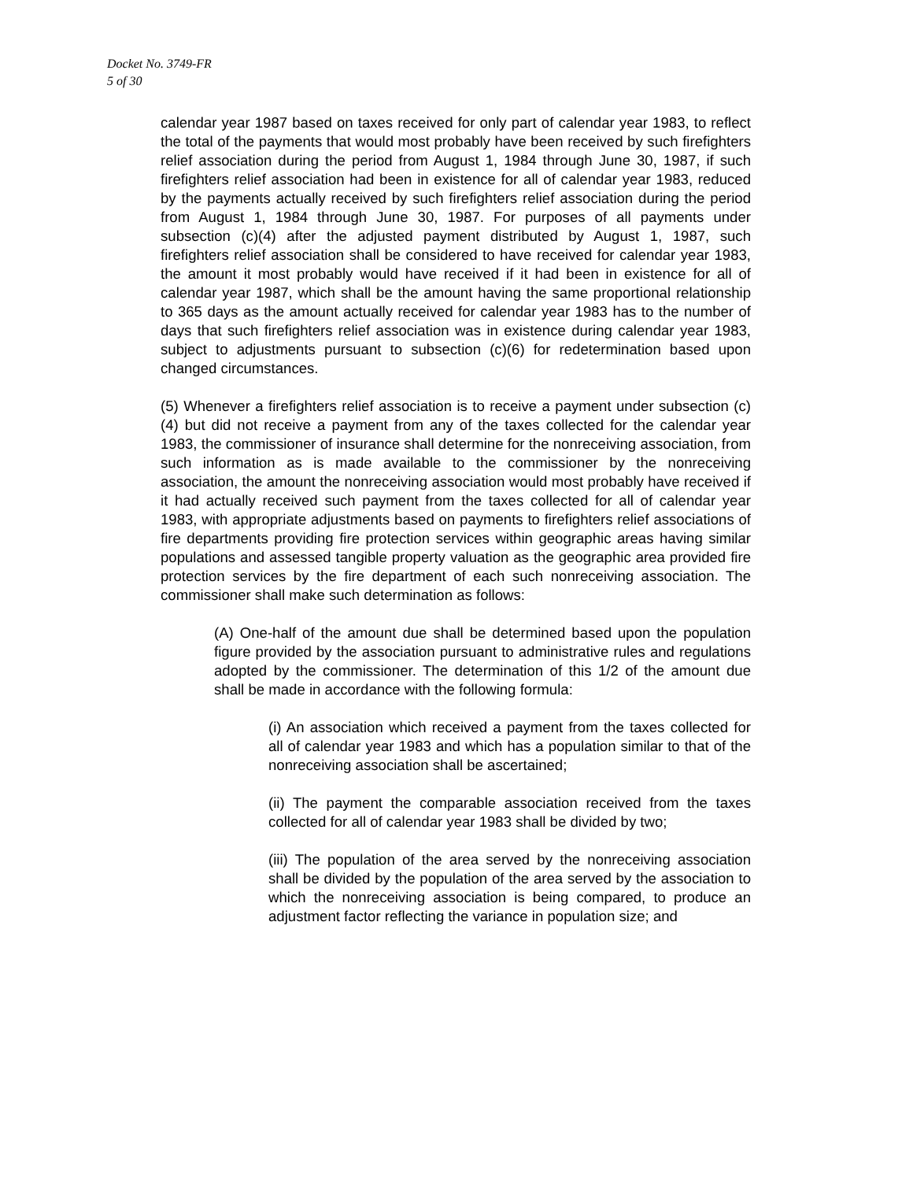Docket No. 3749-FR
5 of 30
calendar year 1987 based on taxes received for only part of calendar year 1983, to reflect the total of the payments that would most probably have been received by such firefighters relief association during the period from August 1, 1984 through June 30, 1987, if such firefighters relief association had been in existence for all of calendar year 1983, reduced by the payments actually received by such firefighters relief association during the period from August 1, 1984 through June 30, 1987. For purposes of all payments under subsection (c)(4) after the adjusted payment distributed by August 1, 1987, such firefighters relief association shall be considered to have received for calendar year 1983, the amount it most probably would have received if it had been in existence for all of calendar year 1987, which shall be the amount having the same proportional relationship to 365 days as the amount actually received for calendar year 1983 has to the number of days that such firefighters relief association was in existence during calendar year 1983, subject to adjustments pursuant to subsection (c)(6) for redetermination based upon changed circumstances.
(5) Whenever a firefighters relief association is to receive a payment under subsection (c)(4) but did not receive a payment from any of the taxes collected for the calendar year 1983, the commissioner of insurance shall determine for the nonreceiving association, from such information as is made available to the commissioner by the nonreceiving association, the amount the nonreceiving association would most probably have received if it had actually received such payment from the taxes collected for all of calendar year 1983, with appropriate adjustments based on payments to firefighters relief associations of fire departments providing fire protection services within geographic areas having similar populations and assessed tangible property valuation as the geographic area provided fire protection services by the fire department of each such nonreceiving association. The commissioner shall make such determination as follows:
(A) One-half of the amount due shall be determined based upon the population figure provided by the association pursuant to administrative rules and regulations adopted by the commissioner. The determination of this 1/2 of the amount due shall be made in accordance with the following formula:
(i) An association which received a payment from the taxes collected for all of calendar year 1983 and which has a population similar to that of the nonreceiving association shall be ascertained;
(ii) The payment the comparable association received from the taxes collected for all of calendar year 1983 shall be divided by two;
(iii) The population of the area served by the nonreceiving association shall be divided by the population of the area served by the association to which the nonreceiving association is being compared, to produce an adjustment factor reflecting the variance in population size; and